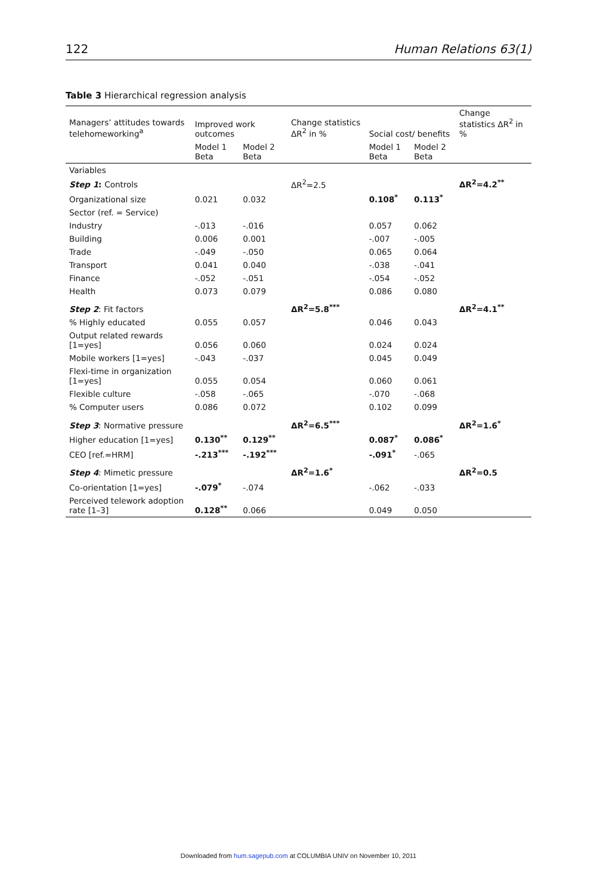122 Human Relations 63(1)
Table 3 Hierarchical regression analysis
| Managers’ attitudes towards telehomeworking<sup>a</sup> | Improved work outcomes | | Change statistics ΔR<sup>2</sup> in % | Social cost/ benefits | | Change statistics ΔR<sup>2</sup> in % |
| --- | --- | --- | --- | --- | --- | --- |
| | Model 1 Beta | Model 2 Beta | | Model 1 Beta | Model 2 Beta | |
| Variables | | | | | | |
| Step 1 : Controls | | | ΔR<sup>2</sup>=2.5 | | | ΔR<sup>2</sup>=4.2<sup>**</sup> |
| Organizational size | 0.021 | 0.032 | | 0.108<sup>*</sup> | 0.113<sup>*</sup> | |
| Sector (ref. = Service) | | | | | | |
| Industry | -.013 | -.016 | | 0.057 | 0.062 | |
| Building | 0.006 | 0.001 | | -.007 | -.005 | |
| Trade | -.049 | -.050 | | 0.065 | 0.064 | |
| Transport | 0.041 | 0.040 | | -.038 | -.041 | |
| Finance | -.052 | -.051 | | -.054 | -.052 | |
| Health | 0.073 | 0.079 | | 0.086 | 0.080 | |
| Step 2 : Fit factors | | | ΔR<sup>2</sup>=5.8<sup>***</sup> | | | ΔR<sup>2</sup>=4.1<sup>**</sup> |
| % Highly educated | 0.055 | 0.057 | | 0.046 | 0.043 | |
| Output related rewards [1=yes] | 0.056 | 0.060 | | 0.024 | 0.024 | |
| Mobile workers [1=yes] | -.043 | -.037 | | 0.045 | 0.049 | |
| Flexi-time in organization [1=yes] | 0.055 | 0.054 | | 0.060 | 0.061 | |
| Flexible culture | -.058 | -.065 | | -.070 | -.068 | |
| % Computer users | 0.086 | 0.072 | | 0.102 | 0.099 | |
| Step 3 : Normative pressure | | | ΔR<sup>2</sup>=6.5<sup>***</sup> | | | ΔR<sup>2</sup>=1.6<sup>*</sup> |
| Higher education [1=yes] | 0.130<sup>**</sup> | 0.129<sup>**</sup> | | 0.087<sup>*</sup> | 0.086<sup>*</sup> | |
| CEO [ref.=HRM] | -.213<sup>***</sup> | -.192<sup>***</sup> | | -.091<sup>*</sup> | -.065 | |
| Step 4 : Mimetic pressure | | | ΔR<sup>2</sup>=1.6<sup>*</sup> | | | ΔR<sup>2</sup>=0.5 |
| Co-orientation [1=yes] | -.079<sup>*</sup> | -.074 | | -.062 | -.033 | |
| Perceived telework adoption rate [1–3] | 0.128<sup>**</sup> | 0.066 | | 0.049 | 0.050 | |
Downloaded from hum.sagepub.com at COLUMBIA UNIV on November 10, 2011